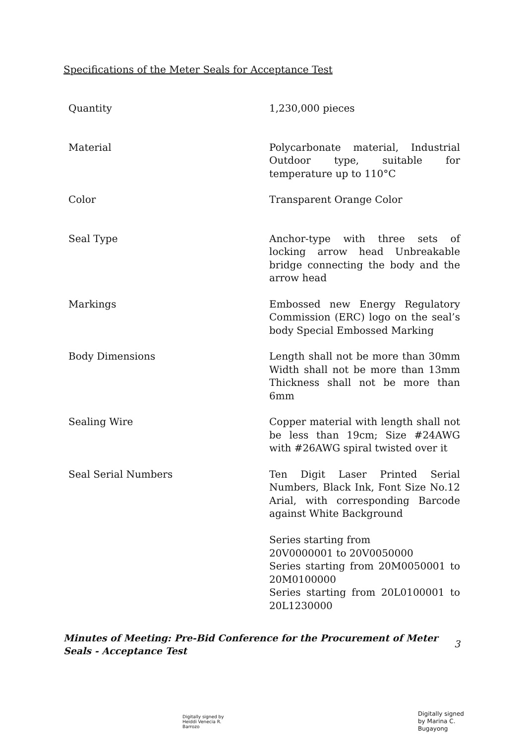Specifications of the Meter Seals for Acceptance Test
| Quantity | 1,230,000 pieces |
| Material | Polycarbonate material, Industrial Outdoor type, suitable for temperature up to 110°C |
| Color | Transparent Orange Color |
| Seal Type | Anchor-type with three sets of locking arrow head Unbreakable bridge connecting the body and the arrow head |
| Markings | Embossed new Energy Regulatory Commission (ERC) logo on the seal’s body Special Embossed Marking |
| Body Dimensions | Length shall not be more than 30mm Width shall not be more than 13mm Thickness shall not be more than 6mm |
| Sealing Wire | Copper material with length shall not be less than 19cm; Size #24AWG with #26AWG spiral twisted over it |
| Seal Serial Numbers | Ten Digit Laser Printed Serial Numbers, Black Ink, Font Size No.12 Arial, with corresponding Barcode against White Background Series starting from 20V0000001 to 20V0050000 Series starting from 20M0050001 to 20M0100000 Series starting from 20L0100001 to 20L1230000 |
Minutes of Meeting: Pre-Bid Conference for the Procurement of Meter Seals - Acceptance Test
3
Digitally signed by
Heiddi Venecia R.
Barrozo
Digitally signed
by Marina C.
Bugayong